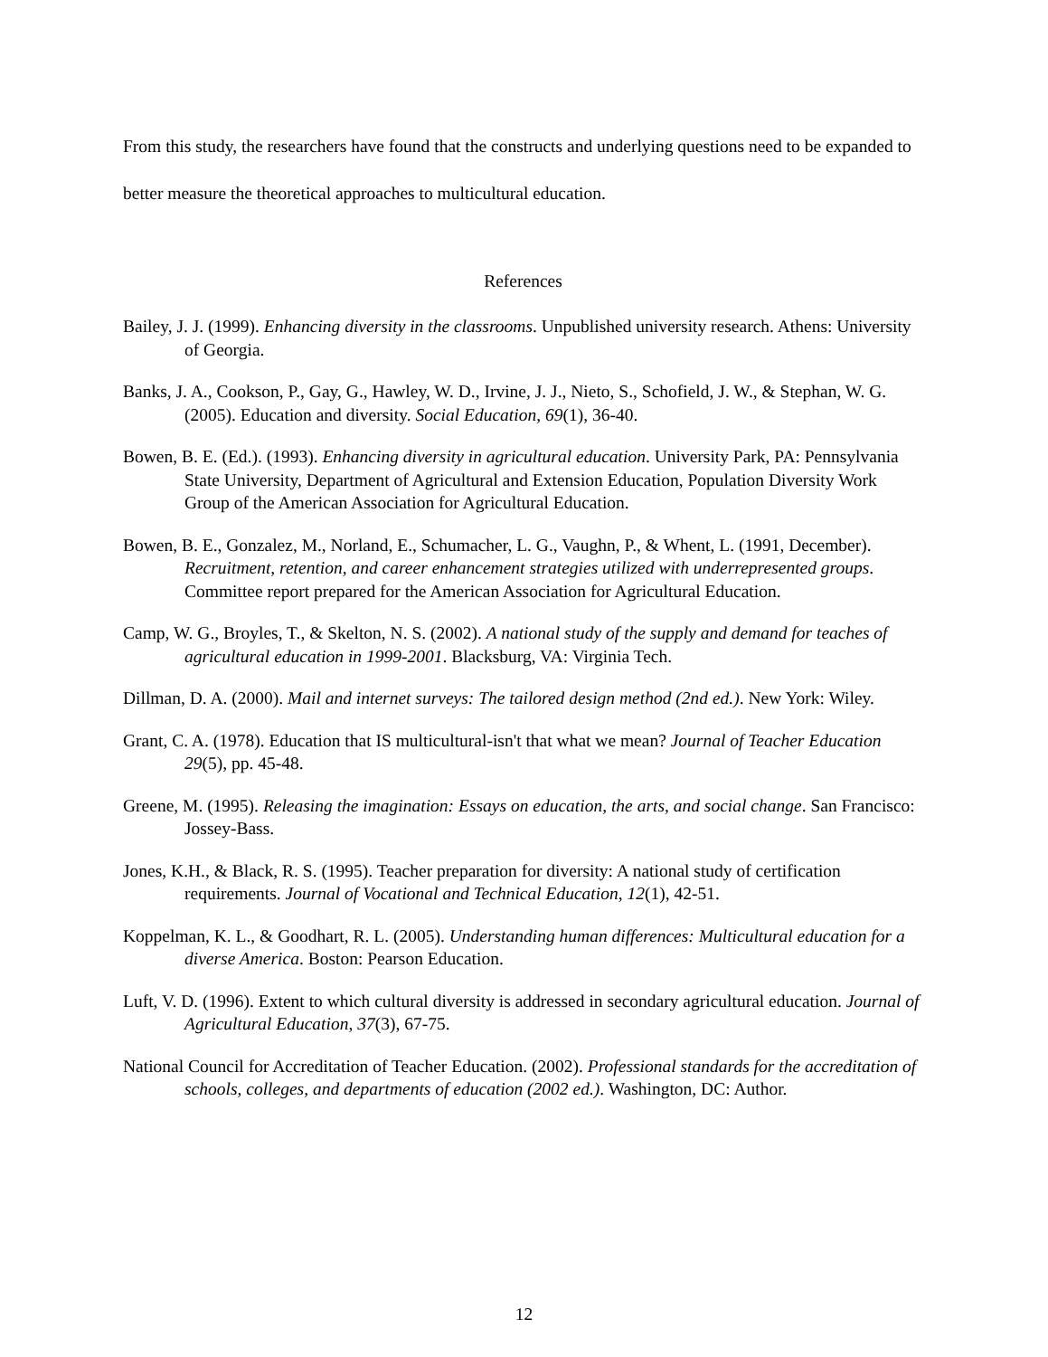From this study, the researchers have found that the constructs and underlying questions need to be expanded to better measure the theoretical approaches to multicultural education.
References
Bailey, J. J. (1999). Enhancing diversity in the classrooms. Unpublished university research. Athens: University of Georgia.
Banks, J. A., Cookson, P., Gay, G., Hawley, W. D., Irvine, J. J., Nieto, S., Schofield, J. W., & Stephan, W. G. (2005). Education and diversity. Social Education, 69(1), 36-40.
Bowen, B. E. (Ed.). (1993). Enhancing diversity in agricultural education. University Park, PA: Pennsylvania State University, Department of Agricultural and Extension Education, Population Diversity Work Group of the American Association for Agricultural Education.
Bowen, B. E., Gonzalez, M., Norland, E., Schumacher, L. G., Vaughn, P., & Whent, L. (1991, December). Recruitment, retention, and career enhancement strategies utilized with underrepresented groups. Committee report prepared for the American Association for Agricultural Education.
Camp, W. G., Broyles, T., & Skelton, N. S. (2002). A national study of the supply and demand for teaches of agricultural education in 1999-2001. Blacksburg, VA: Virginia Tech.
Dillman, D. A. (2000). Mail and internet surveys: The tailored design method (2nd ed.). New York: Wiley.
Grant, C. A. (1978). Education that IS multicultural-isn't that what we mean? Journal of Teacher Education 29(5), pp. 45-48.
Greene, M. (1995). Releasing the imagination: Essays on education, the arts, and social change. San Francisco: Jossey-Bass.
Jones, K.H., & Black, R. S. (1995). Teacher preparation for diversity: A national study of certification requirements. Journal of Vocational and Technical Education, 12(1), 42-51.
Koppelman, K. L., & Goodhart, R. L. (2005). Understanding human differences: Multicultural education for a diverse America. Boston: Pearson Education.
Luft, V. D. (1996). Extent to which cultural diversity is addressed in secondary agricultural education. Journal of Agricultural Education, 37(3), 67-75.
National Council for Accreditation of Teacher Education. (2002). Professional standards for the accreditation of schools, colleges, and departments of education (2002 ed.). Washington, DC: Author.
12